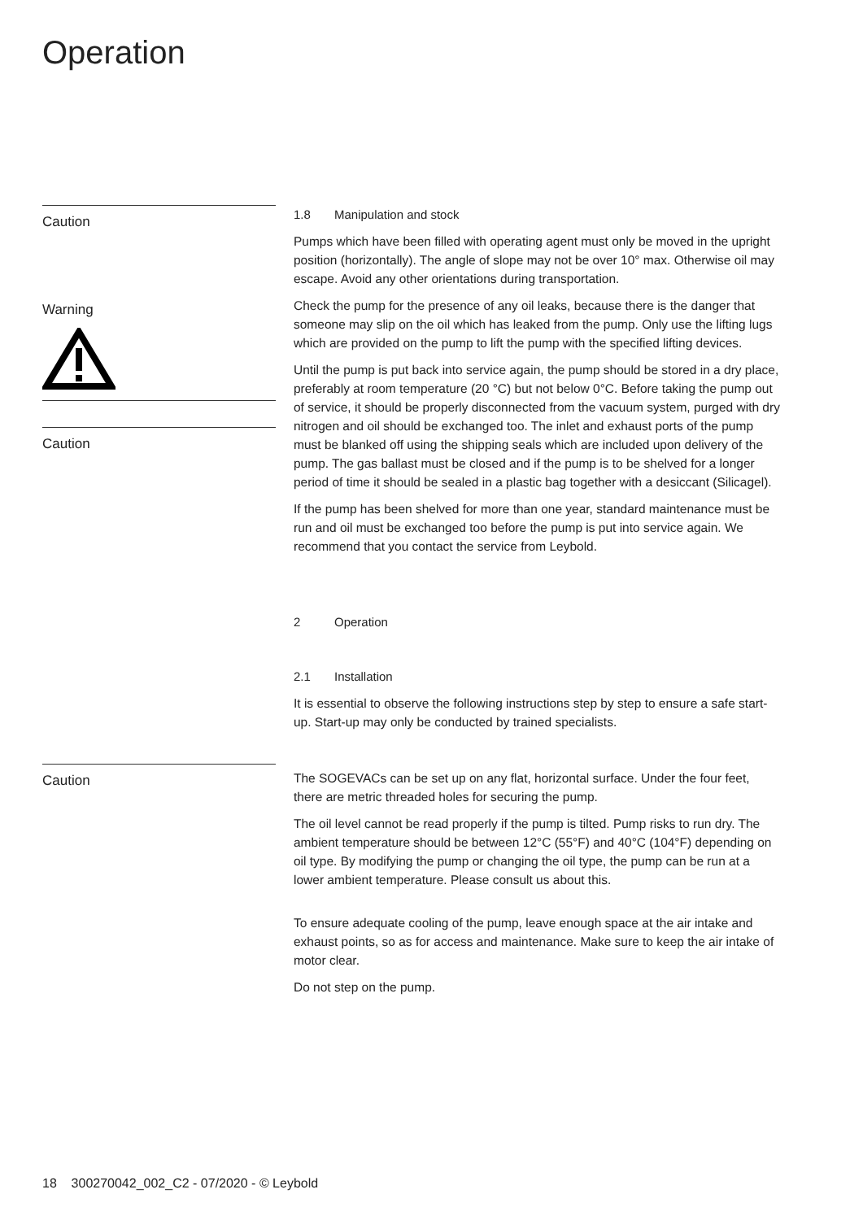Operation
Caution
Warning
Caution
1.8 Manipulation and stock
Pumps which have been filled with operating agent must only be moved in the upright position (horizontally). The angle of slope may not be over 10° max. Otherwise oil may escape. Avoid any other orientations during transportation.
Check the pump for the presence of any oil leaks, because there is the danger that someone may slip on the oil which has leaked from the pump. Only use the lifting lugs which are provided on the pump to lift the pump with the specified lifting devices.
Until the pump is put back into service again, the pump should be stored in a dry place, preferably at room temperature (20 °C) but not below 0°C. Before taking the pump out of service, it should be properly disconnected from the vacuum system, purged with dry nitrogen and oil should be exchanged too. The inlet and exhaust ports of the pump must be blanked off using the shipping seals which are included upon delivery of the pump. The gas ballast must be closed and if the pump is to be shelved for a longer period of time it should be sealed in a plastic bag together with a desiccant (Silicagel).
If the pump has been shelved for more than one year, standard maintenance must be run and oil must be exchanged too before the pump is put into service again. We recommend that you contact the service from Leybold.
2 Operation
2.1 Installation
It is essential to observe the following instructions step by step to ensure a safe start-up. Start-up may only be conducted by trained specialists.
Caution
The SOGEVACs can be set up on any flat, horizontal surface. Under the four feet, there are metric threaded holes for securing the pump.
The oil level cannot be read properly if the pump is tilted. Pump risks to run dry. The ambient temperature should be between 12°C (55°F) and 40°C (104°F) depending on oil type. By modifying the pump or changing the oil type, the pump can be run at a lower ambient temperature. Please consult us about this.
To ensure adequate cooling of the pump, leave enough space at the air intake and exhaust points, so as for access and maintenance. Make sure to keep the air intake of motor clear.
Do not step on the pump.
18 300270042_002_C2 - 07/2020 - © Leybold